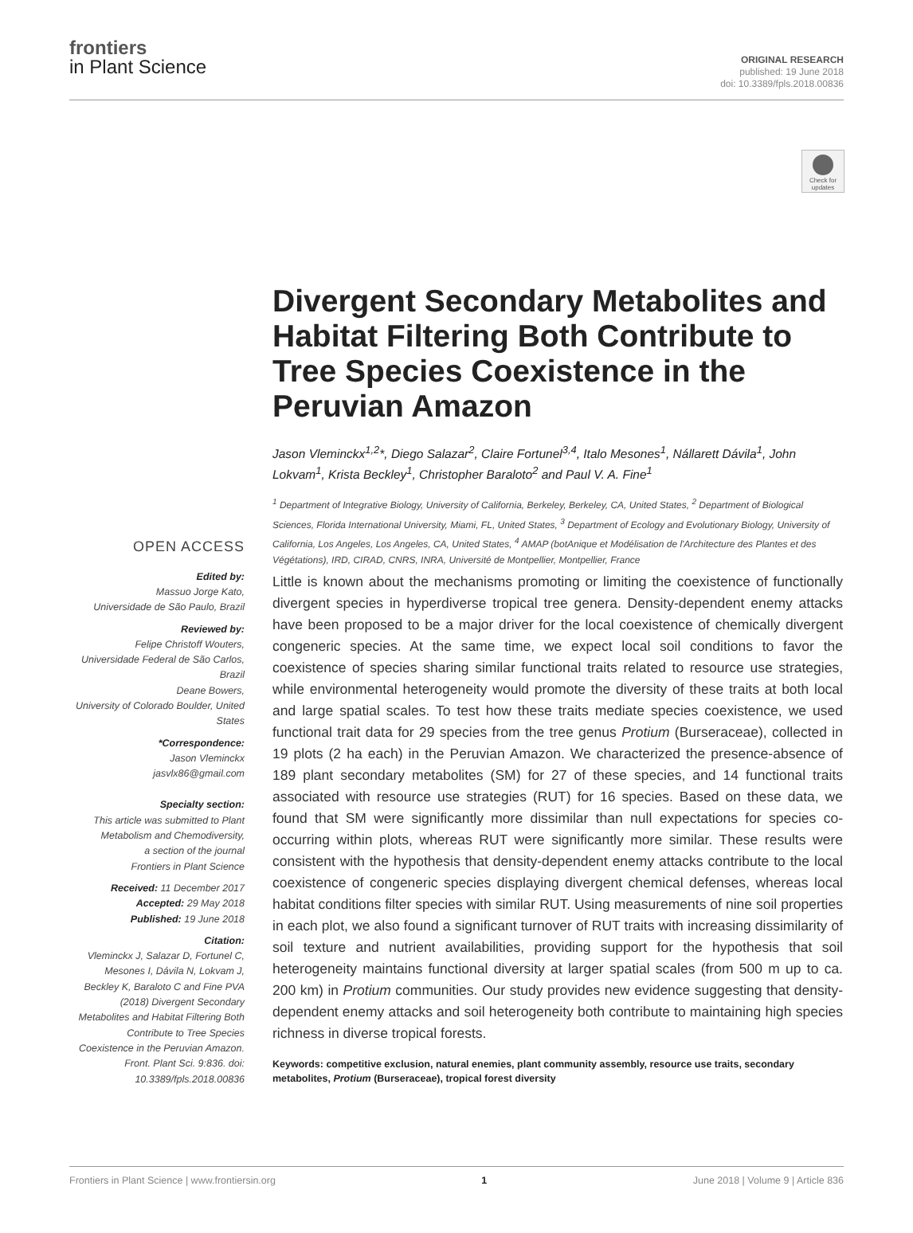frontiers
in Plant Science
ORIGINAL RESEARCH
published: 19 June 2018
doi: 10.3389/fpls.2018.00836
Check for updates
Divergent Secondary Metabolites and Habitat Filtering Both Contribute to Tree Species Coexistence in the Peruvian Amazon
Jason Vleminckx<sup>1,2</sup>*, Diego Salazar<sup>2</sup>, Claire Fortunel<sup>3,4</sup>, Italo Mesones<sup>1</sup>, Nállarett Dávila<sup>1</sup>, John Lokvam<sup>1</sup>, Krista Beckley<sup>1</sup>, Christopher Baraloto<sup>2</sup> and Paul V. A. Fine<sup>1</sup>
<sup>1</sup> Department of Integrative Biology, University of California, Berkeley, Berkeley, CA, United States, <sup>2</sup> Department of Biological Sciences, Florida International University, Miami, FL, United States, <sup>3</sup> Department of Ecology and Evolutionary Biology, University of California, Los Angeles, Los Angeles, CA, United States, <sup>4</sup> AMAP (botAnique et Modélisation de l'Architecture des Plantes et des Végétations), IRD, CIRAD, CNRS, INRA, Université de Montpellier, Montpellier, France
OPEN ACCESS
Edited by:
Massuo Jorge Kato,
Universidade de São Paulo, Brazil
Reviewed by:
Felipe Christoff Wouters,
Universidade Federal de São Carlos, Brazil
Deane Bowers,
University of Colorado Boulder, United States
*Correspondence:
Jason Vleminckx
jasvlx86@gmail.com
Specialty section:
This article was submitted to Plant Metabolism and Chemodiversity,
a section of the journal
Frontiers in Plant Science
Received: 11 December 2017
Accepted: 29 May 2018
Published: 19 June 2018
Citation:
Vleminckx J, Salazar D, Fortunel C, Mesones I, Dávila N, Lokvam J, Beckley K, Baraloto C and Fine PVA (2018) Divergent Secondary Metabolites and Habitat Filtering Both Contribute to Tree Species Coexistence in the Peruvian Amazon. Front. Plant Sci. 9:836. doi: 10.3389/fpls.2018.00836
Little is known about the mechanisms promoting or limiting the coexistence of functionally divergent species in hyperdiverse tropical tree genera. Density-dependent enemy attacks have been proposed to be a major driver for the local coexistence of chemically divergent congeneric species. At the same time, we expect local soil conditions to favor the coexistence of species sharing similar functional traits related to resource use strategies, while environmental heterogeneity would promote the diversity of these traits at both local and large spatial scales. To test how these traits mediate species coexistence, we used functional trait data for 29 species from the tree genus Protium (Burseraceae), collected in 19 plots (2 ha each) in the Peruvian Amazon. We characterized the presence-absence of 189 plant secondary metabolites (SM) for 27 of these species, and 14 functional traits associated with resource use strategies (RUT) for 16 species. Based on these data, we found that SM were significantly more dissimilar than null expectations for species co-occurring within plots, whereas RUT were significantly more similar. These results were consistent with the hypothesis that density-dependent enemy attacks contribute to the local coexistence of congeneric species displaying divergent chemical defenses, whereas local habitat conditions filter species with similar RUT. Using measurements of nine soil properties in each plot, we also found a significant turnover of RUT traits with increasing dissimilarity of soil texture and nutrient availabilities, providing support for the hypothesis that soil heterogeneity maintains functional diversity at larger spatial scales (from 500 m up to ca. 200 km) in Protium communities. Our study provides new evidence suggesting that density-dependent enemy attacks and soil heterogeneity both contribute to maintaining high species richness in diverse tropical forests.
Keywords: competitive exclusion, natural enemies, plant community assembly, resource use traits, secondary metabolites, Protium (Burseraceae), tropical forest diversity
Frontiers in Plant Science | www.frontiersin.org 1 June 2018 | Volume 9 | Article 836